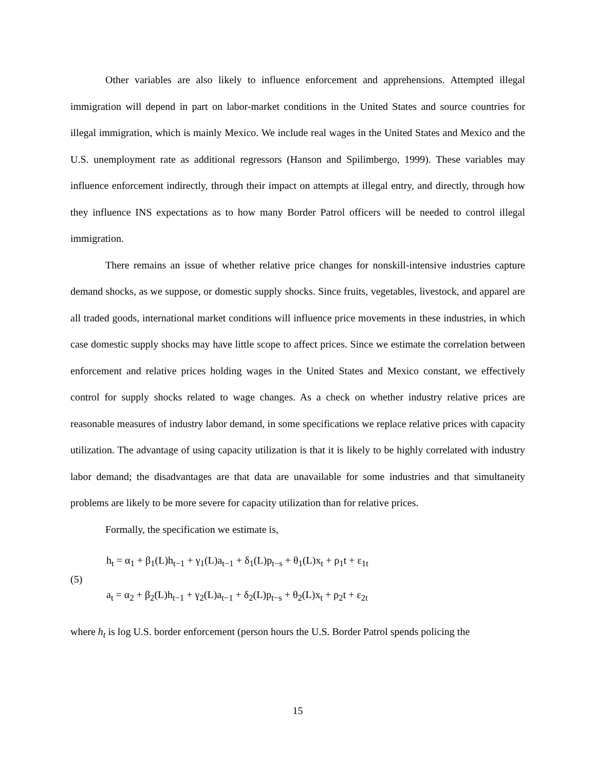Other variables are also likely to influence enforcement and apprehensions. Attempted illegal immigration will depend in part on labor-market conditions in the United States and source countries for illegal immigration, which is mainly Mexico. We include real wages in the United States and Mexico and the U.S. unemployment rate as additional regressors (Hanson and Spilimbergo, 1999). These variables may influence enforcement indirectly, through their impact on attempts at illegal entry, and directly, through how they influence INS expectations as to how many Border Patrol officers will be needed to control illegal immigration.
There remains an issue of whether relative price changes for nonskill-intensive industries capture demand shocks, as we suppose, or domestic supply shocks. Since fruits, vegetables, livestock, and apparel are all traded goods, international market conditions will influence price movements in these industries, in which case domestic supply shocks may have little scope to affect prices. Since we estimate the correlation between enforcement and relative prices holding wages in the United States and Mexico constant, we effectively control for supply shocks related to wage changes. As a check on whether industry relative prices are reasonable measures of industry labor demand, in some specifications we replace relative prices with capacity utilization. The advantage of using capacity utilization is that it is likely to be highly correlated with industry labor demand; the disadvantages are that data are unavailable for some industries and that simultaneity problems are likely to be more severe for capacity utilization than for relative prices.
Formally, the specification we estimate is,
(5)
h<sub>t</sub> = α<sub>1</sub> + β<sub>1</sub>(L)h<sub>t−1</sub> + γ<sub>1</sub>(L)a<sub>t−1</sub> + δ<sub>1</sub>(L)p<sub>t−s</sub> + θ<sub>1</sub>(L)x<sub>t</sub> + ρ<sub>1</sub>t + ε<sub>1t</sub>
a<sub>t</sub> = α<sub>2</sub> + β<sub>2</sub>(L)h<sub>t−1</sub> + γ<sub>2</sub>(L)a<sub>t−1</sub> + δ<sub>2</sub>(L)p<sub>t−s</sub> + θ<sub>2</sub>(L)x<sub>t</sub> + ρ<sub>2</sub>t + ε<sub>2t</sub>
where h<sub>t</sub> is log U.S. border enforcement (person hours the U.S. Border Patrol spends policing the
15